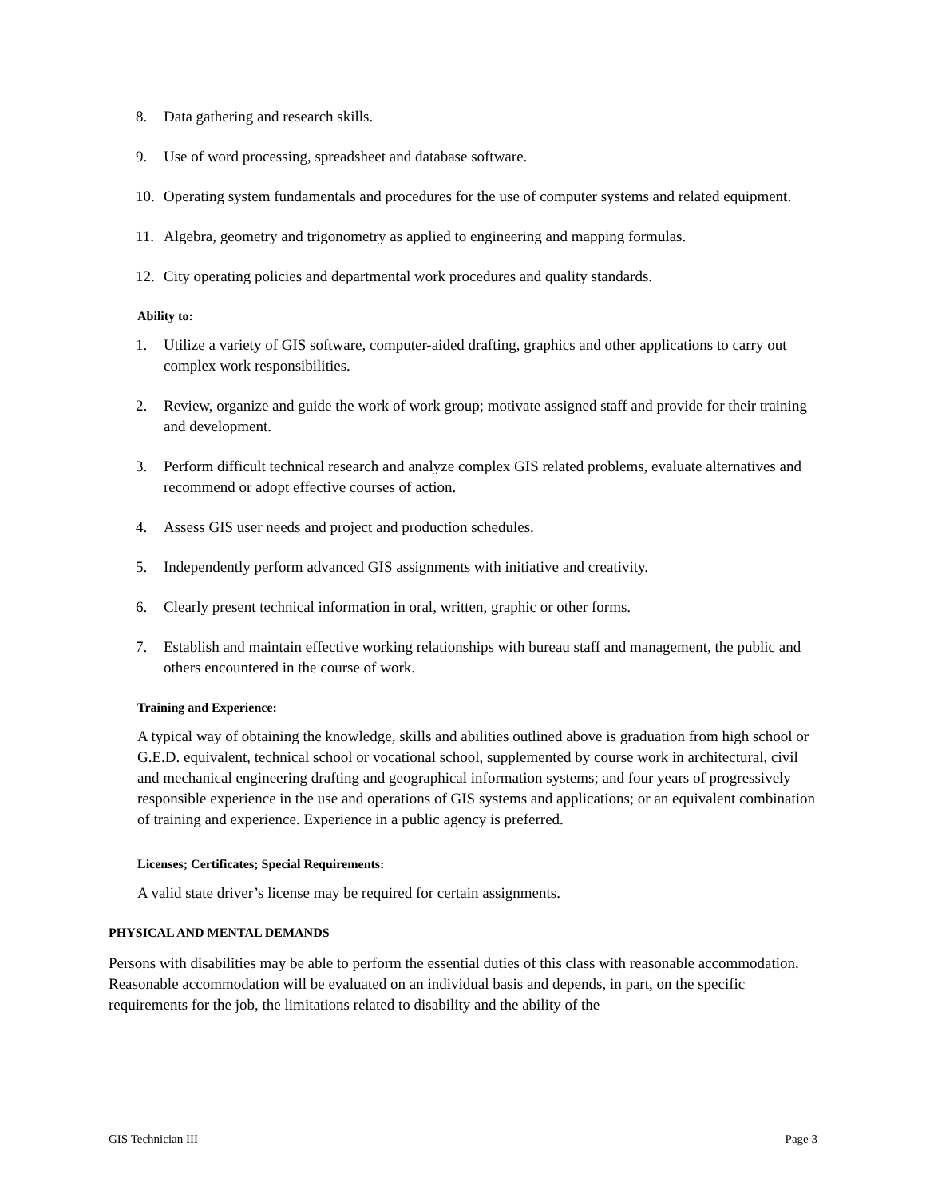8. Data gathering and research skills.
9. Use of word processing, spreadsheet and database software.
10. Operating system fundamentals and procedures for the use of computer systems and related equipment.
11. Algebra, geometry and trigonometry as applied to engineering and mapping formulas.
12. City operating policies and departmental work procedures and quality standards.
Ability to:
1. Utilize a variety of GIS software, computer-aided drafting, graphics and other applications to carry out complex work responsibilities.
2. Review, organize and guide the work of work group; motivate assigned staff and provide for their training and development.
3. Perform difficult technical research and analyze complex GIS related problems, evaluate alternatives and recommend or adopt effective courses of action.
4. Assess GIS user needs and project and production schedules.
5. Independently perform advanced GIS assignments with initiative and creativity.
6. Clearly present technical information in oral, written, graphic or other forms.
7. Establish and maintain effective working relationships with bureau staff and management, the public and others encountered in the course of work.
Training and Experience:
A typical way of obtaining the knowledge, skills and abilities outlined above is graduation from high school or G.E.D. equivalent, technical school or vocational school, supplemented by course work in architectural, civil and mechanical engineering drafting and geographical information systems; and four years of progressively responsible experience in the use and operations of GIS systems and applications; or an equivalent combination of training and experience. Experience in a public agency is preferred.
Licenses; Certificates; Special Requirements:
A valid state driver’s license may be required for certain assignments.
PHYSICAL AND MENTAL DEMANDS
Persons with disabilities may be able to perform the essential duties of this class with reasonable accommodation. Reasonable accommodation will be evaluated on an individual basis and depends, in part, on the specific requirements for the job, the limitations related to disability and the ability of the
GIS Technician III Page 3